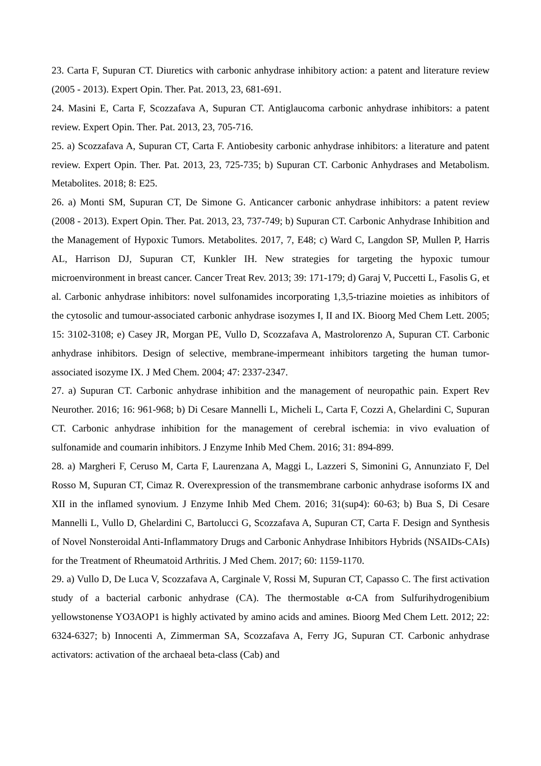23. Carta F, Supuran CT. Diuretics with carbonic anhydrase inhibitory action: a patent and literature review (2005 - 2013). Expert Opin. Ther. Pat. 2013, 23, 681-691.
24. Masini E, Carta F, Scozzafava A, Supuran CT. Antiglaucoma carbonic anhydrase inhibitors: a patent review. Expert Opin. Ther. Pat. 2013, 23, 705-716.
25. a) Scozzafava A, Supuran CT, Carta F. Antiobesity carbonic anhydrase inhibitors: a literature and patent review. Expert Opin. Ther. Pat. 2013, 23, 725-735; b) Supuran CT. Carbonic Anhydrases and Metabolism. Metabolites. 2018; 8: E25.
26. a) Monti SM, Supuran CT, De Simone G. Anticancer carbonic anhydrase inhibitors: a patent review (2008 - 2013). Expert Opin. Ther. Pat. 2013, 23, 737-749; b) Supuran CT. Carbonic Anhydrase Inhibition and the Management of Hypoxic Tumors. Metabolites. 2017, 7, E48; c) Ward C, Langdon SP, Mullen P, Harris AL, Harrison DJ, Supuran CT, Kunkler IH. New strategies for targeting the hypoxic tumour microenvironment in breast cancer. Cancer Treat Rev. 2013; 39: 171-179; d) Garaj V, Puccetti L, Fasolis G, et al. Carbonic anhydrase inhibitors: novel sulfonamides incorporating 1,3,5-triazine moieties as inhibitors of the cytosolic and tumour-associated carbonic anhydrase isozymes I, II and IX. Bioorg Med Chem Lett. 2005; 15: 3102-3108; e) Casey JR, Morgan PE, Vullo D, Scozzafava A, Mastrolorenzo A, Supuran CT. Carbonic anhydrase inhibitors. Design of selective, membrane-impermeant inhibitors targeting the human tumor-associated isozyme IX. J Med Chem. 2004; 47: 2337-2347.
27. a) Supuran CT. Carbonic anhydrase inhibition and the management of neuropathic pain. Expert Rev Neurother. 2016; 16: 961-968; b) Di Cesare Mannelli L, Micheli L, Carta F, Cozzi A, Ghelardini C, Supuran CT. Carbonic anhydrase inhibition for the management of cerebral ischemia: in vivo evaluation of sulfonamide and coumarin inhibitors. J Enzyme Inhib Med Chem. 2016; 31: 894-899.
28. a) Margheri F, Ceruso M, Carta F, Laurenzana A, Maggi L, Lazzeri S, Simonini G, Annunziato F, Del Rosso M, Supuran CT, Cimaz R. Overexpression of the transmembrane carbonic anhydrase isoforms IX and XII in the inflamed synovium. J Enzyme Inhib Med Chem. 2016; 31(sup4): 60-63; b) Bua S, Di Cesare Mannelli L, Vullo D, Ghelardini C, Bartolucci G, Scozzafava A, Supuran CT, Carta F. Design and Synthesis of Novel Nonsteroidal Anti-Inflammatory Drugs and Carbonic Anhydrase Inhibitors Hybrids (NSAIDs-CAIs) for the Treatment of Rheumatoid Arthritis. J Med Chem. 2017; 60: 1159-1170.
29. a) Vullo D, De Luca V, Scozzafava A, Carginale V, Rossi M, Supuran CT, Capasso C. The first activation study of a bacterial carbonic anhydrase (CA). The thermostable α-CA from Sulfurihydrogenibium yellowstonense YO3AOP1 is highly activated by amino acids and amines. Bioorg Med Chem Lett. 2012; 22: 6324-6327; b) Innocenti A, Zimmerman SA, Scozzafava A, Ferry JG, Supuran CT. Carbonic anhydrase activators: activation of the archaeal beta-class (Cab) and